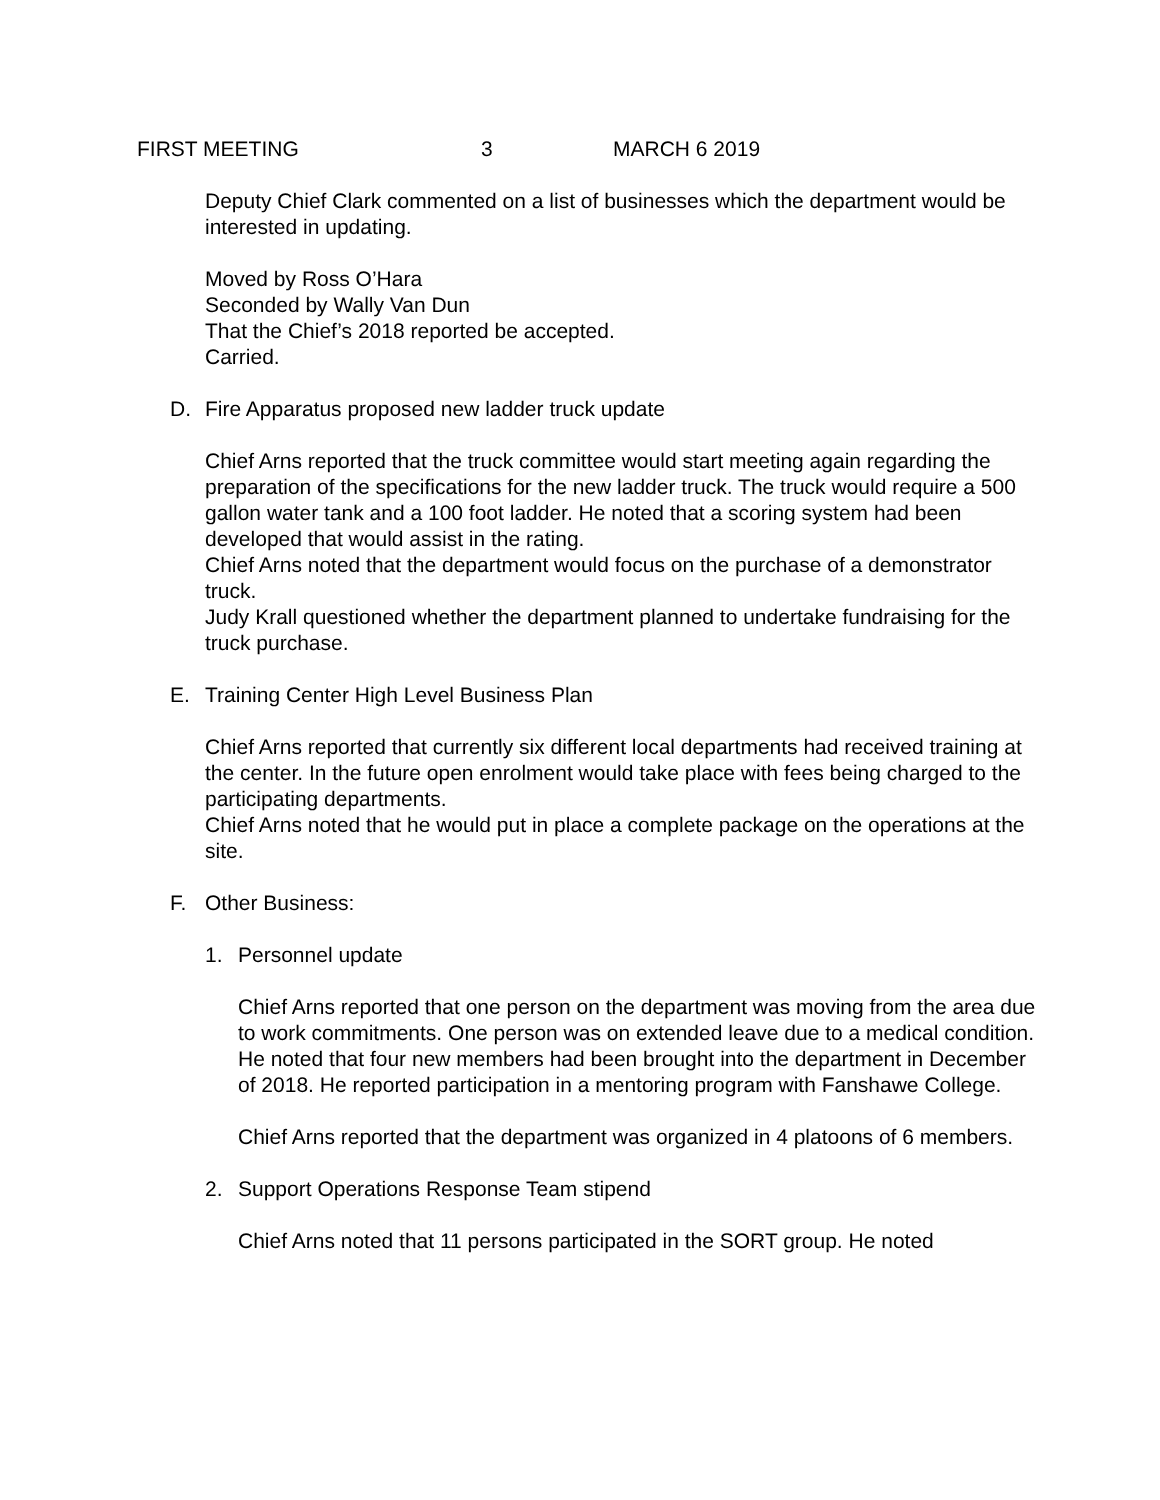FIRST MEETING 3 MARCH 6 2019
Deputy Chief Clark commented on a list of businesses which the department would be interested in updating.
Moved by Ross O’Hara
Seconded by Wally Van Dun
That the Chief’s 2018 reported be accepted.
Carried.
D. Fire Apparatus proposed new ladder truck update
Chief Arns reported that the truck committee would start meeting again regarding the preparation of the specifications for the new ladder truck. The truck would require a 500 gallon water tank and a 100 foot ladder. He noted that a scoring system had been developed that would assist in the rating.
Chief Arns noted that the department would focus on the purchase of a demonstrator truck.
Judy Krall questioned whether the department planned to undertake fundraising for the truck purchase.
E. Training Center High Level Business Plan
Chief Arns reported that currently six different local departments had received training at the center. In the future open enrolment would take place with fees being charged to the participating departments.
Chief Arns noted that he would put in place a complete package on the operations at the site.
F. Other Business:
1. Personnel update
Chief Arns reported that one person on the department was moving from the area due to work commitments. One person was on extended leave due to a medical condition.
He noted that four new members had been brought into the department in December of 2018. He reported participation in a mentoring program with Fanshawe College.
Chief Arns reported that the department was organized in 4 platoons of 6 members.
2. Support Operations Response Team stipend
Chief Arns noted that 11 persons participated in the SORT group. He noted